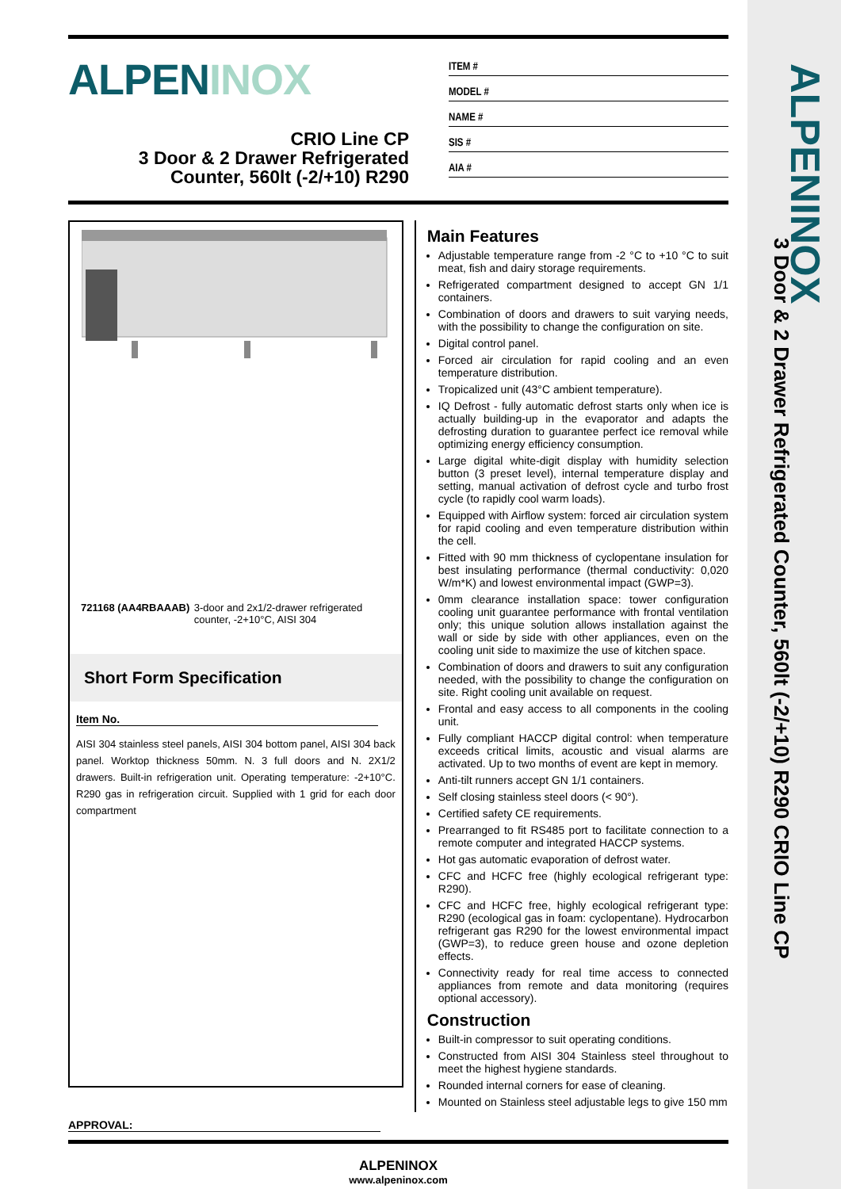ALPENINOX
3 Door & 2 Drawer Refrigerated Counter, 560lt (-2/+10) R290 CRIO Line CP
ALPENINOX
CRIO Line CP
3 Door & 2 Drawer Refrigerated
Counter, 560lt (-2/+10) R290
ITEM #
MODEL #
NAME #
SIS #
AIA #
721168 (AA4RBAAAB) 3-door and 2x1/2-drawer refrigerated counter, -2+10°C, AISI 304
Short Form Specification
Item No.
AISI 304 stainless steel panels, AISI 304 bottom panel, AISI 304 back panel. Worktop thickness 50mm. N. 3 full doors and N. 2X1/2 drawers. Built-in refrigeration unit. Operating temperature: -2+10°C. R290 gas in refrigeration circuit. Supplied with 1 grid for each door compartment
Main Features
Adjustable temperature range from -2 °C to +10 °C to suit meat, fish and dairy storage requirements.
Refrigerated compartment designed to accept GN 1/1 containers.
Combination of doors and drawers to suit varying needs, with the possibility to change the configuration on site.
Digital control panel.
Forced air circulation for rapid cooling and an even temperature distribution.
Tropicalized unit (43°C ambient temperature).
IQ Defrost - fully automatic defrost starts only when ice is actually building-up in the evaporator and adapts the defrosting duration to guarantee perfect ice removal while optimizing energy efficiency consumption.
Large digital white-digit display with humidity selection button (3 preset level), internal temperature display and setting, manual activation of defrost cycle and turbo frost cycle (to rapidly cool warm loads).
Equipped with Airflow system: forced air circulation system for rapid cooling and even temperature distribution within the cell.
Fitted with 90 mm thickness of cyclopentane insulation for best insulating performance (thermal conductivity: 0,020 W/m*K) and lowest environmental impact (GWP=3).
0mm clearance installation space: tower configuration cooling unit guarantee performance with frontal ventilation only; this unique solution allows installation against the wall or side by side with other appliances, even on the cooling unit side to maximize the use of kitchen space.
Combination of doors and drawers to suit any configuration needed, with the possibility to change the configuration on site. Right cooling unit available on request.
Frontal and easy access to all components in the cooling unit.
Fully compliant HACCP digital control: when temperature exceeds critical limits, acoustic and visual alarms are activated. Up to two months of event are kept in memory.
Anti-tilt runners accept GN 1/1 containers.
Self closing stainless steel doors (< 90°).
Certified safety CE requirements.
Prearranged to fit RS485 port to facilitate connection to a remote computer and integrated HACCP systems.
Hot gas automatic evaporation of defrost water.
CFC and HCFC free (highly ecological refrigerant type: R290).
CFC and HCFC free, highly ecological refrigerant type: R290 (ecological gas in foam: cyclopentane). Hydrocarbon refrigerant gas R290 for the lowest environmental impact (GWP=3), to reduce green house and ozone depletion effects.
Connectivity ready for real time access to connected appliances from remote and data monitoring (requires optional accessory).
Construction
Built-in compressor to suit operating conditions.
Constructed from AISI 304 Stainless steel throughout to meet the highest hygiene standards.
Rounded internal corners for ease of cleaning.
Mounted on Stainless steel adjustable legs to give 150 mm
APPROVAL:
ALPENINOX
www.alpeninox.com